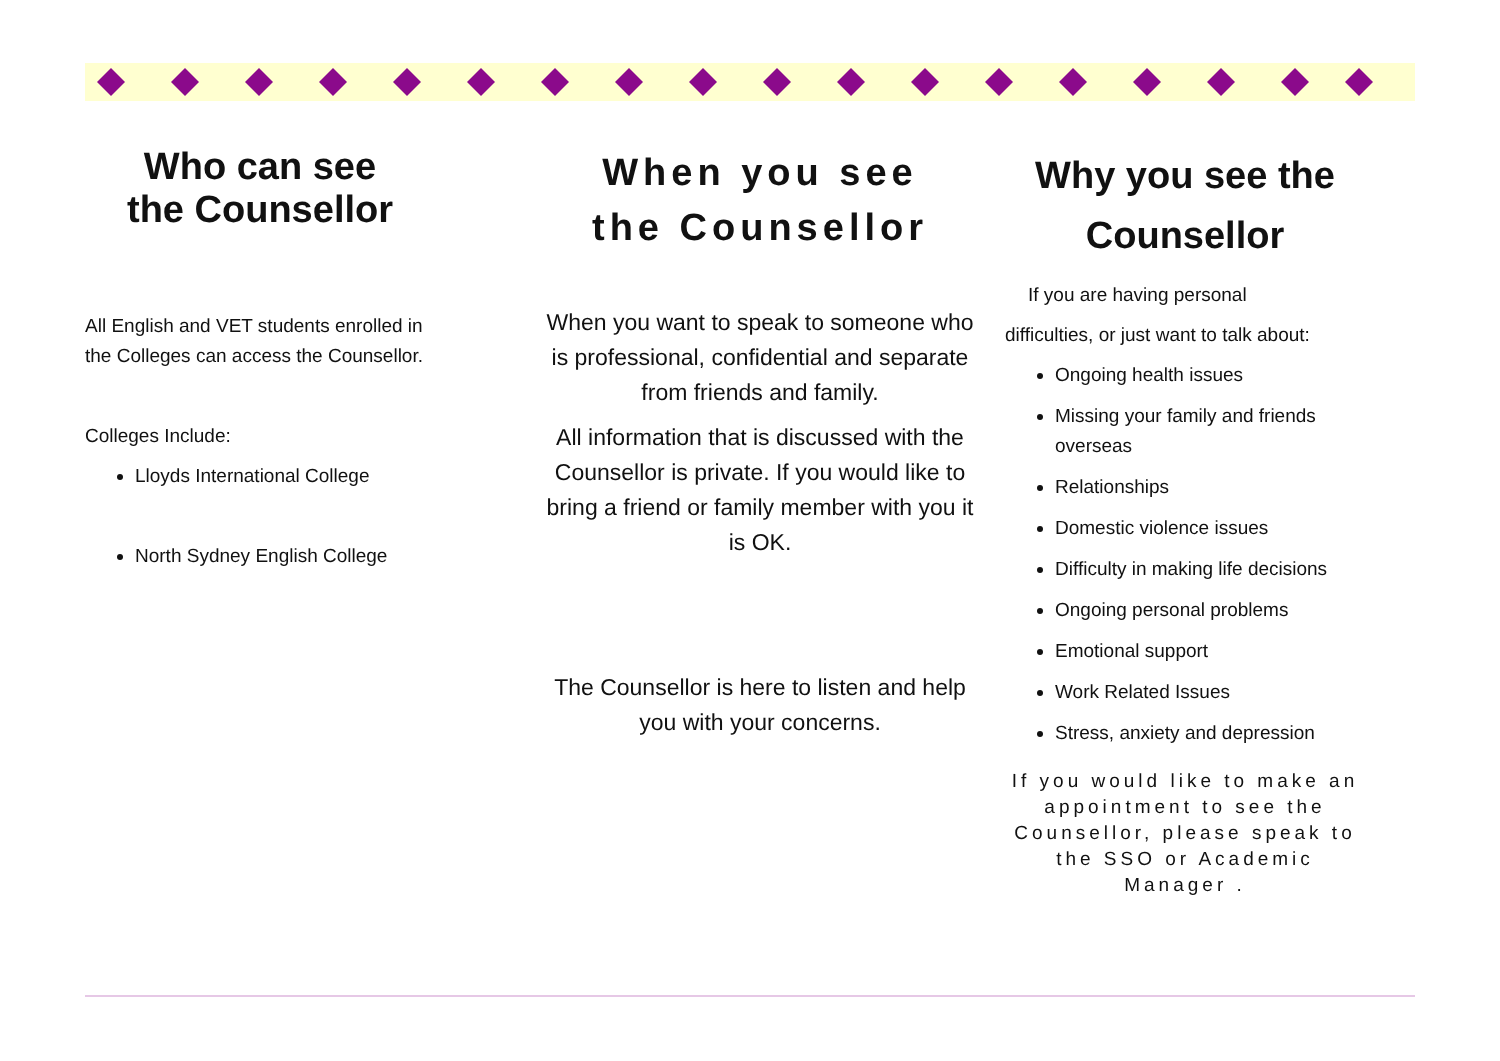Who can see
the Counsellor
All English and VET students enrolled in the Colleges can access the Counsellor.
Colleges Include:
Lloyds International College
North Sydney English College
When you see
the Counsellor
When you want to speak to someone who is professional, confidential and separate from friends and family.
All information that is discussed with the Counsellor is private. If you would like to bring a friend or family member with you it is OK.
The Counsellor is here to listen and help you with your concerns.
Why you see the Counsellor
If you are having personal
difficulties, or just want to talk about:
Ongoing health issues
Missing your family and friends overseas
Relationships
Domestic violence issues
Difficulty in making life decisions
Ongoing personal problems
Emotional support
Work Related Issues
Stress, anxiety and depression
If you would like to make an appointment to see the Counsellor, please speak to the SSO or Academic Manager .